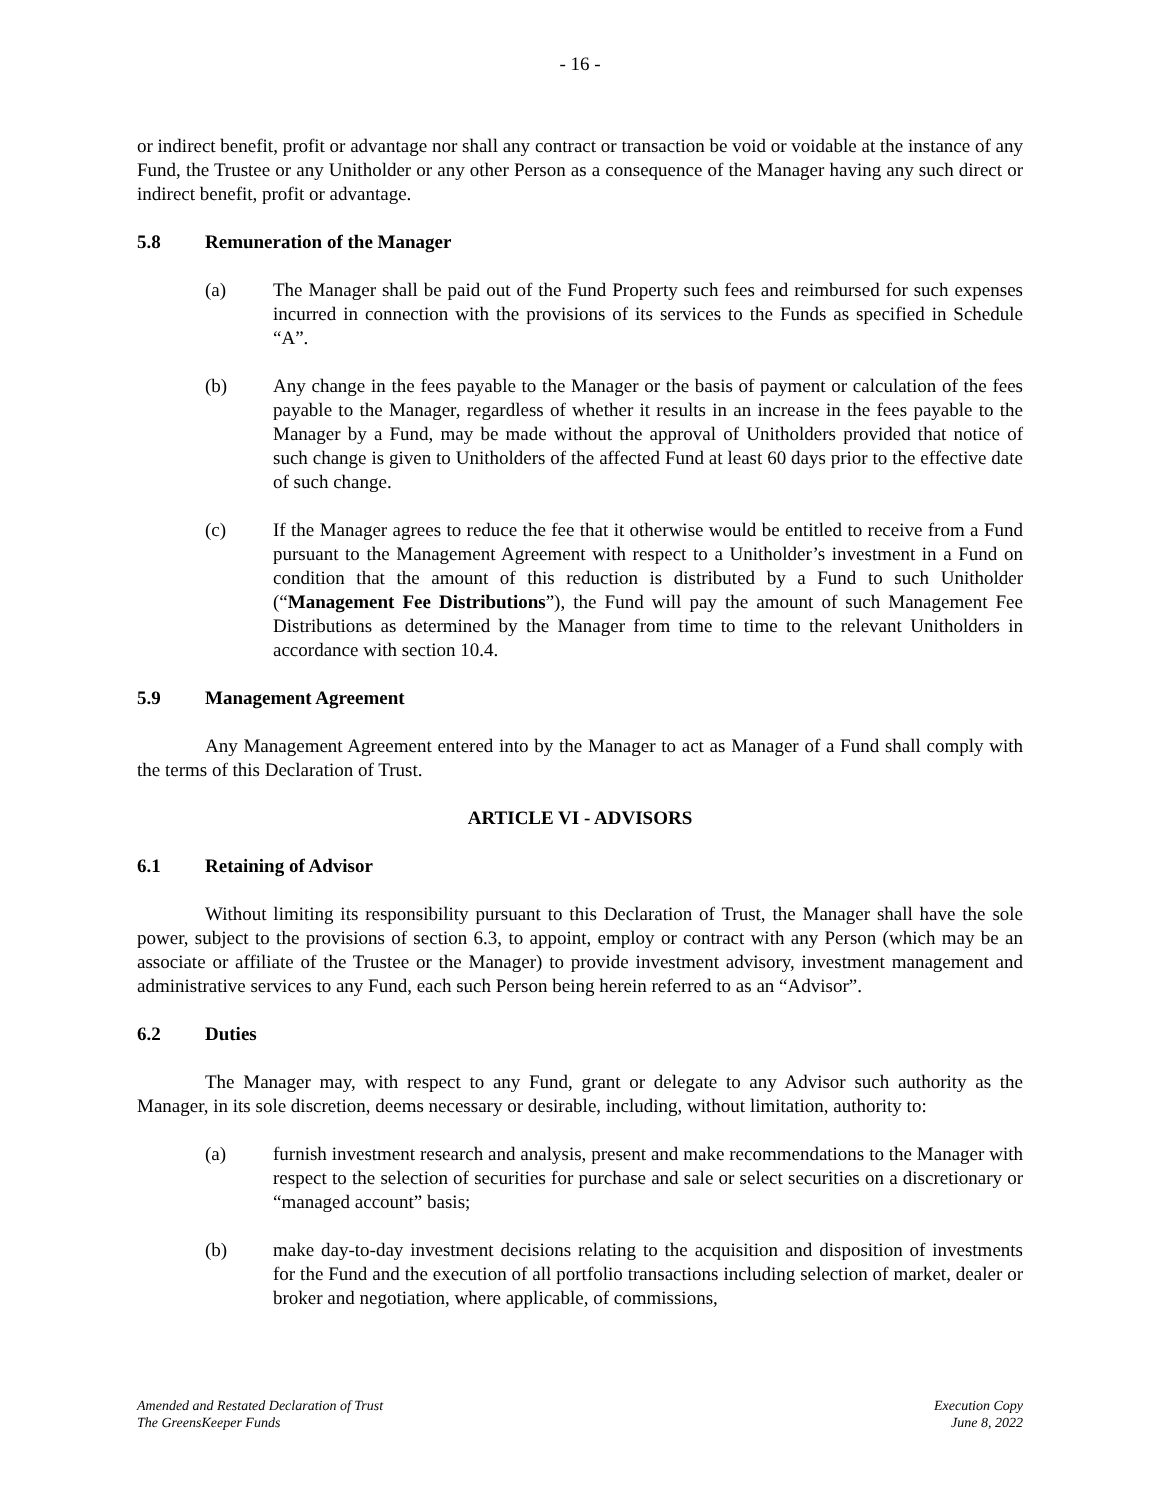- 16 -
or indirect benefit, profit or advantage nor shall any contract or transaction be void or voidable at the instance of any Fund, the Trustee or any Unitholder or any other Person as a consequence of the Manager having any such direct or indirect benefit, profit or advantage.
5.8 Remuneration of the Manager
(a) The Manager shall be paid out of the Fund Property such fees and reimbursed for such expenses incurred in connection with the provisions of its services to the Funds as specified in Schedule “A”.
(b) Any change in the fees payable to the Manager or the basis of payment or calculation of the fees payable to the Manager, regardless of whether it results in an increase in the fees payable to the Manager by a Fund, may be made without the approval of Unitholders provided that notice of such change is given to Unitholders of the affected Fund at least 60 days prior to the effective date of such change.
(c) If the Manager agrees to reduce the fee that it otherwise would be entitled to receive from a Fund pursuant to the Management Agreement with respect to a Unitholder’s investment in a Fund on condition that the amount of this reduction is distributed by a Fund to such Unitholder (“Management Fee Distributions”), the Fund will pay the amount of such Management Fee Distributions as determined by the Manager from time to time to the relevant Unitholders in accordance with section 10.4.
5.9 Management Agreement
Any Management Agreement entered into by the Manager to act as Manager of a Fund shall comply with the terms of this Declaration of Trust.
ARTICLE VI - ADVISORS
6.1 Retaining of Advisor
Without limiting its responsibility pursuant to this Declaration of Trust, the Manager shall have the sole power, subject to the provisions of section 6.3, to appoint, employ or contract with any Person (which may be an associate or affiliate of the Trustee or the Manager) to provide investment advisory, investment management and administrative services to any Fund, each such Person being herein referred to as an “Advisor”.
6.2 Duties
The Manager may, with respect to any Fund, grant or delegate to any Advisor such authority as the Manager, in its sole discretion, deems necessary or desirable, including, without limitation, authority to:
(a) furnish investment research and analysis, present and make recommendations to the Manager with respect to the selection of securities for purchase and sale or select securities on a discretionary or “managed account” basis;
(b) make day-to-day investment decisions relating to the acquisition and disposition of investments for the Fund and the execution of all portfolio transactions including selection of market, dealer or broker and negotiation, where applicable, of commissions,
Amended and Restated Declaration of Trust
The GreensKeeper Funds
Execution Copy
June 8, 2022